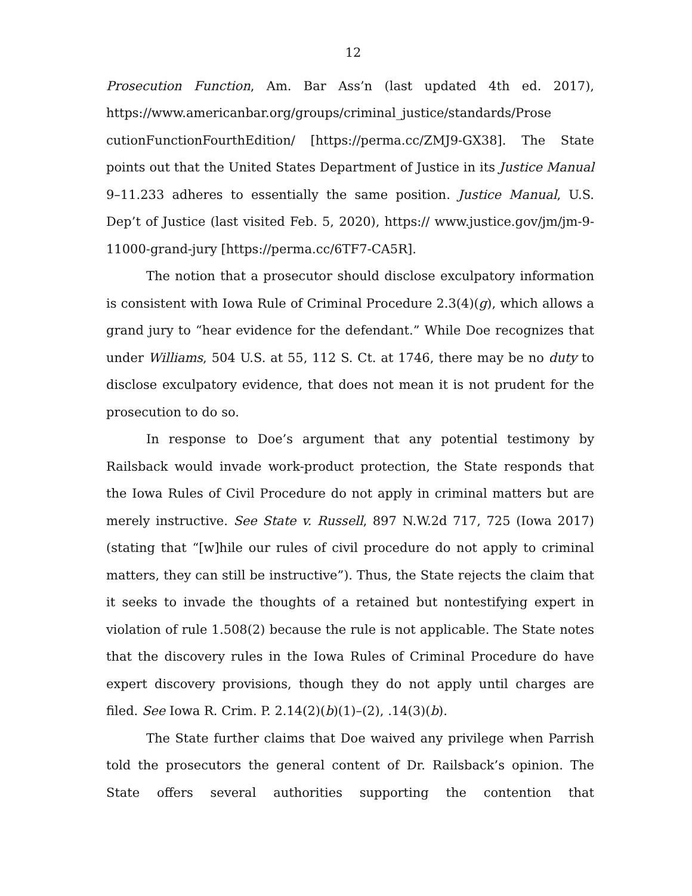12
Prosecution Function, Am. Bar Ass’n (last updated 4th ed. 2017), https://www.americanbar.org/groups/criminal_justice/standards/Prose cutionFunctionFourthEdition/ [https://perma.cc/ZMJ9-GX38]. The State points out that the United States Department of Justice in its Justice Manual 9–11.233 adheres to essentially the same position. Justice Manual, U.S. Dep’t of Justice (last visited Feb. 5, 2020), https:// www.justice.gov/jm/jm-9-11000-grand-jury [https://perma.cc/6TF7-CA5R].
The notion that a prosecutor should disclose exculpatory information is consistent with Iowa Rule of Criminal Procedure 2.3(4)(g), which allows a grand jury to “hear evidence for the defendant.” While Doe recognizes that under Williams, 504 U.S. at 55, 112 S. Ct. at 1746, there may be no duty to disclose exculpatory evidence, that does not mean it is not prudent for the prosecution to do so.
In response to Doe’s argument that any potential testimony by Railsback would invade work-product protection, the State responds that the Iowa Rules of Civil Procedure do not apply in criminal matters but are merely instructive. See State v. Russell, 897 N.W.2d 717, 725 (Iowa 2017) (stating that “[w]hile our rules of civil procedure do not apply to criminal matters, they can still be instructive”). Thus, the State rejects the claim that it seeks to invade the thoughts of a retained but nontestifying expert in violation of rule 1.508(2) because the rule is not applicable. The State notes that the discovery rules in the Iowa Rules of Criminal Procedure do have expert discovery provisions, though they do not apply until charges are filed. See Iowa R. Crim. P. 2.14(2)(b)(1)–(2), .14(3)(b).
The State further claims that Doe waived any privilege when Parrish told the prosecutors the general content of Dr. Railsback’s opinion. The State offers several authorities supporting the contention that